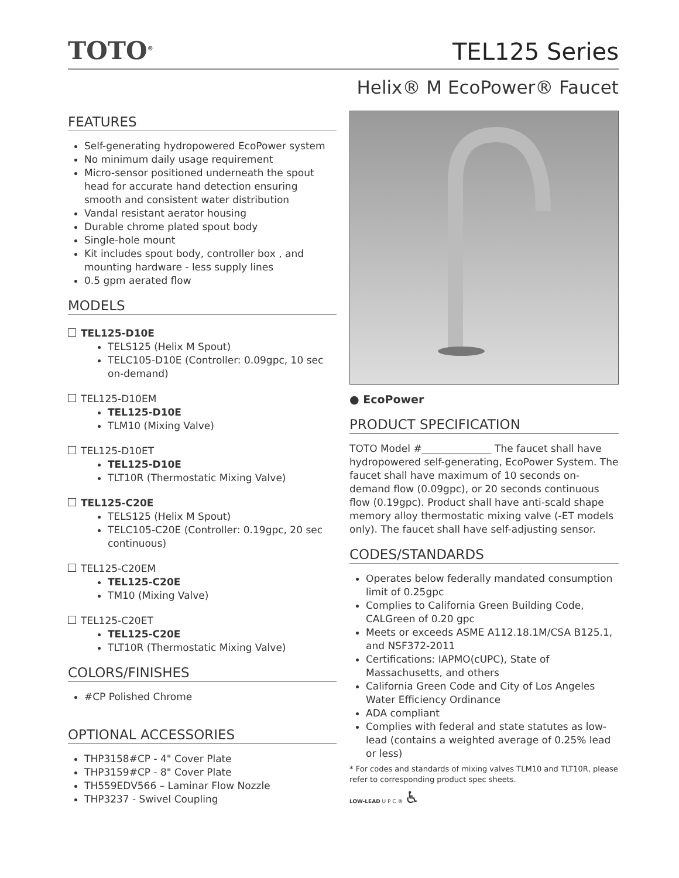TOTO<sup>®</sup>
TEL125 Series
Helix® M EcoPower® Faucet
FEATURES
Self-generating hydropowered EcoPower system
No minimum daily usage requirement
Micro-sensor positioned underneath the spout head for accurate hand detection ensuring smooth and consistent water distribution
Vandal resistant aerator housing
Durable chrome plated spout body
Single-hole mount
Kit includes spout body, controller box , and mounting hardware - less supply lines
0.5 gpm aerated flow
MODELS
TEL125-D10E
TELS125 (Helix M Spout)
TELC105-D10E (Controller: 0.09gpc, 10 sec on-demand)
TEL125-D10EM
TEL125-D10E
TLM10 (Mixing Valve)
TEL125-D10ET
TEL125-D10E
TLT10R (Thermostatic Mixing Valve)
TEL125-C20E
TELS125 (Helix M Spout)
TELC105-C20E (Controller: 0.19gpc, 20 sec continuous)
TEL125-C20EM
TEL125-C20E
TM10 (Mixing Valve)
TEL125-C20ET
TEL125-C20E
TLT10R (Thermostatic Mixing Valve)
COLORS/FINISHES
#CP Polished Chrome
OPTIONAL ACCESSORIES
THP3158#CP - 4" Cover Plate
THP3159#CP - 8" Cover Plate
TH559EDV566 – Laminar Flow Nozzle
THP3237 - Swivel Coupling
● EcoPower
PRODUCT SPECIFICATION
TOTO Model #______________ The faucet shall have hydropowered self-generating, EcoPower System. The faucet shall have maximum of 10 seconds on-demand flow (0.09gpc), or 20 seconds continuous flow (0.19gpc). Product shall have anti-scald shape memory alloy thermostatic mixing valve (-ET models only). The faucet shall have self-adjusting sensor.
CODES/STANDARDS
Operates below federally mandated consumption limit of 0.25gpc
Complies to California Green Building Code, CALGreen of 0.20 gpc
Meets or exceeds ASME A112.18.1M/CSA B125.1, and NSF372-2011
Certifications: IAPMO(cUPC), State of Massachusetts, and others
California Green Code and City of Los Angeles Water Efficiency Ordinance
ADA compliant
Complies with federal and state statutes as low-lead (contains a weighted average of 0.25% lead or less)
* For codes and standards of mixing valves TLM10 and TLT10R, please refer to corresponding product spec sheets.
LOW-LEAD U P C ® ♿